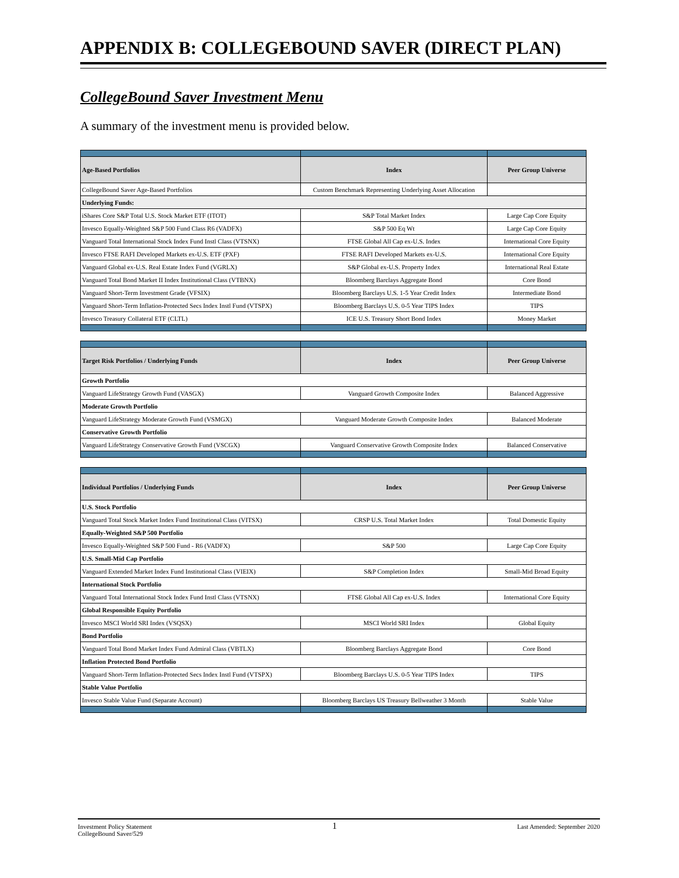APPENDIX B: COLLEGEBOUND SAVER (DIRECT PLAN)
CollegeBound Saver Investment Menu
A summary of the investment menu is provided below.
| Age-Based Portfolios | Index | Peer Group Universe |
| --- | --- | --- |
| CollegeBound Saver Age-Based Portfolios | Custom Benchmark Representing Underlying Asset Allocation | |
| Underlying Funds: | | |
| iShares Core S&P Total U.S. Stock Market ETF (ITOT) | S&P Total Market Index | Large Cap Core Equity |
| Invesco Equally-Weighted S&P 500 Fund Class R6 (VADFX) | S&P 500 Eq Wt | Large Cap Core Equity |
| Vanguard Total International Stock Index Fund Instl Class (VTSNX) | FTSE Global All Cap ex-U.S. Index | International Core Equity |
| Invesco FTSE RAFI Developed Markets ex-U.S. ETF (PXF) | FTSE RAFI Developed Markets ex-U.S. | International Core Equity |
| Vanguard Global ex-U.S. Real Estate Index Fund (VGRLX) | S&P Global ex-U.S. Property Index | International Real Estate |
| Vanguard Total Bond Market II Index Institutional Class (VTBNX) | Bloomberg Barclays Aggregate Bond | Core Bond |
| Vanguard Short-Term Investment Grade (VFSIX) | Bloomberg Barclays U.S. 1-5 Year Credit Index | Intermediate Bond |
| Vanguard Short-Term Inflation-Protected Secs Index Instl Fund (VTSPX) | Bloomberg Barclays U.S. 0-5 Year TIPS Index | TIPS |
| Invesco Treasury Collateral ETF (CLTL) | ICE U.S. Treasury Short Bond Index | Money Market |
| Target Risk Portfolios / Underlying Funds | Index | Peer Group Universe |
| --- | --- | --- |
| Growth Portfolio | | |
| Vanguard LifeStrategy Growth Fund (VASGX) | Vanguard Growth Composite Index | Balanced Aggressive |
| Moderate Growth Portfolio | | |
| Vanguard LifeStrategy Moderate Growth Fund (VSMGX) | Vanguard Moderate Growth Composite Index | Balanced Moderate |
| Conservative Growth Portfolio | | |
| Vanguard LifeStrategy Conservative Growth Fund (VSCGX) | Vanguard Conservative Growth Composite Index | Balanced Conservative |
| Individual Portfolios / Underlying Funds | Index | Peer Group Universe |
| --- | --- | --- |
| U.S. Stock Portfolio | | |
| Vanguard Total Stock Market Index Fund Institutional Class (VITSX) | CRSP U.S. Total Market Index | Total Domestic Equity |
| Equally-Weighted S&P 500 Portfolio | | |
| Invesco Equally-Weighted S&P 500 Fund - R6 (VADFX) | S&P 500 | Large Cap Core Equity |
| U.S. Small-Mid Cap Portfolio | | |
| Vanguard Extended Market Index Fund Institutional Class (VIEIX) | S&P Completion Index | Small-Mid Broad Equity |
| International Stock Portfolio | | |
| Vanguard Total International Stock Index Fund Instl Class (VTSNX) | FTSE Global All Cap ex-U.S. Index | International Core Equity |
| Global Responsible Equity Portfolio | | |
| Invesco MSCI World SRI Index (VSQSX) | MSCI World SRI Index | Global Equity |
| Bond Portfolio | | |
| Vanguard Total Bond Market Index Fund Admiral Class (VBTLX) | Bloomberg Barclays Aggregate Bond | Core Bond |
| Inflation Protected Bond Portfolio | | |
| Vanguard Short-Term Inflation-Protected Secs Index Instl Fund (VTSPX) | Bloomberg Barclays U.S. 0-5 Year TIPS Index | TIPS |
| Stable Value Portfolio | | |
| Invesco Stable Value Fund (Separate Account) | Bloomberg Barclays US Treasury Bellweather 3 Month | Stable Value |
Investment Policy Statement
CollegeBound Saver/529
1
Last Amended: September 2020